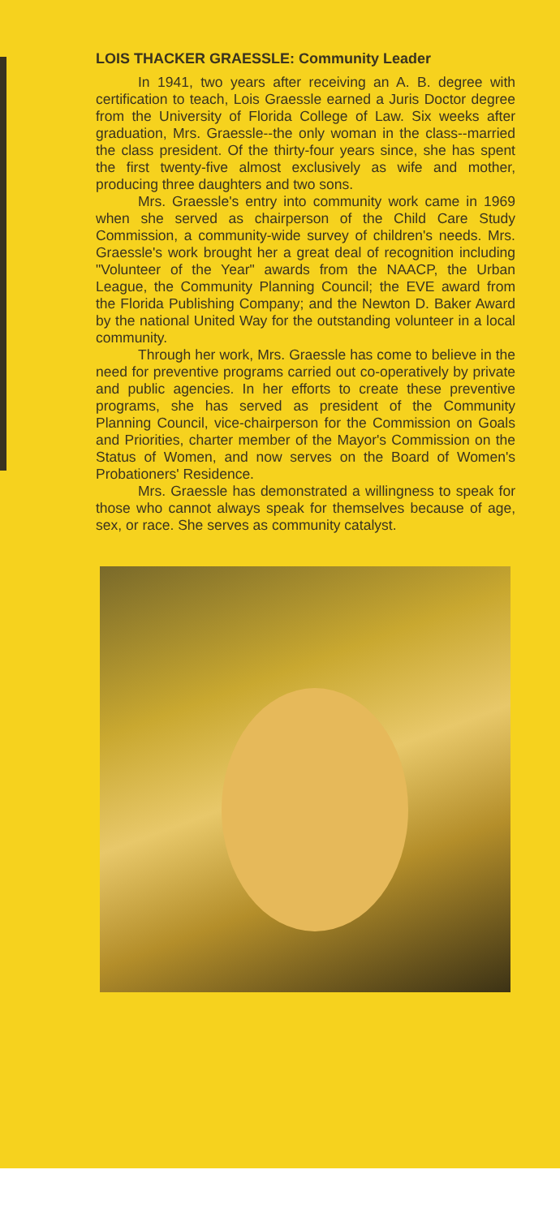LOIS THACKER GRAESSLE: Community Leader
In 1941, two years after receiving an A. B. degree with certification to teach, Lois Graessle earned a Juris Doctor degree from the University of Florida College of Law. Six weeks after graduation, Mrs. Graessle--the only woman in the class--married the class president. Of the thirty-four years since, she has spent the first twenty-five almost exclusively as wife and mother, producing three daughters and two sons.
Mrs. Graessle's entry into community work came in 1969 when she served as chairperson of the Child Care Study Commission, a community-wide survey of children's needs. Mrs. Graessle's work brought her a great deal of recognition including "Volunteer of the Year" awards from the NAACP, the Urban League, the Community Planning Council; the EVE award from the Florida Publishing Company; and the Newton D. Baker Award by the national United Way for the outstanding volunteer in a local community.
Through her work, Mrs. Graessle has come to believe in the need for preventive programs carried out co-operatively by private and public agencies. In her efforts to create these preventive programs, she has served as president of the Community Planning Council, vice-chairperson for the Commission on Goals and Priorities, charter member of the Mayor's Commission on the Status of Women, and now serves on the Board of Women's Probationers' Residence.
Mrs. Graessle has demonstrated a willingness to speak for those who cannot always speak for themselves because of age, sex, or race. She serves as community catalyst.